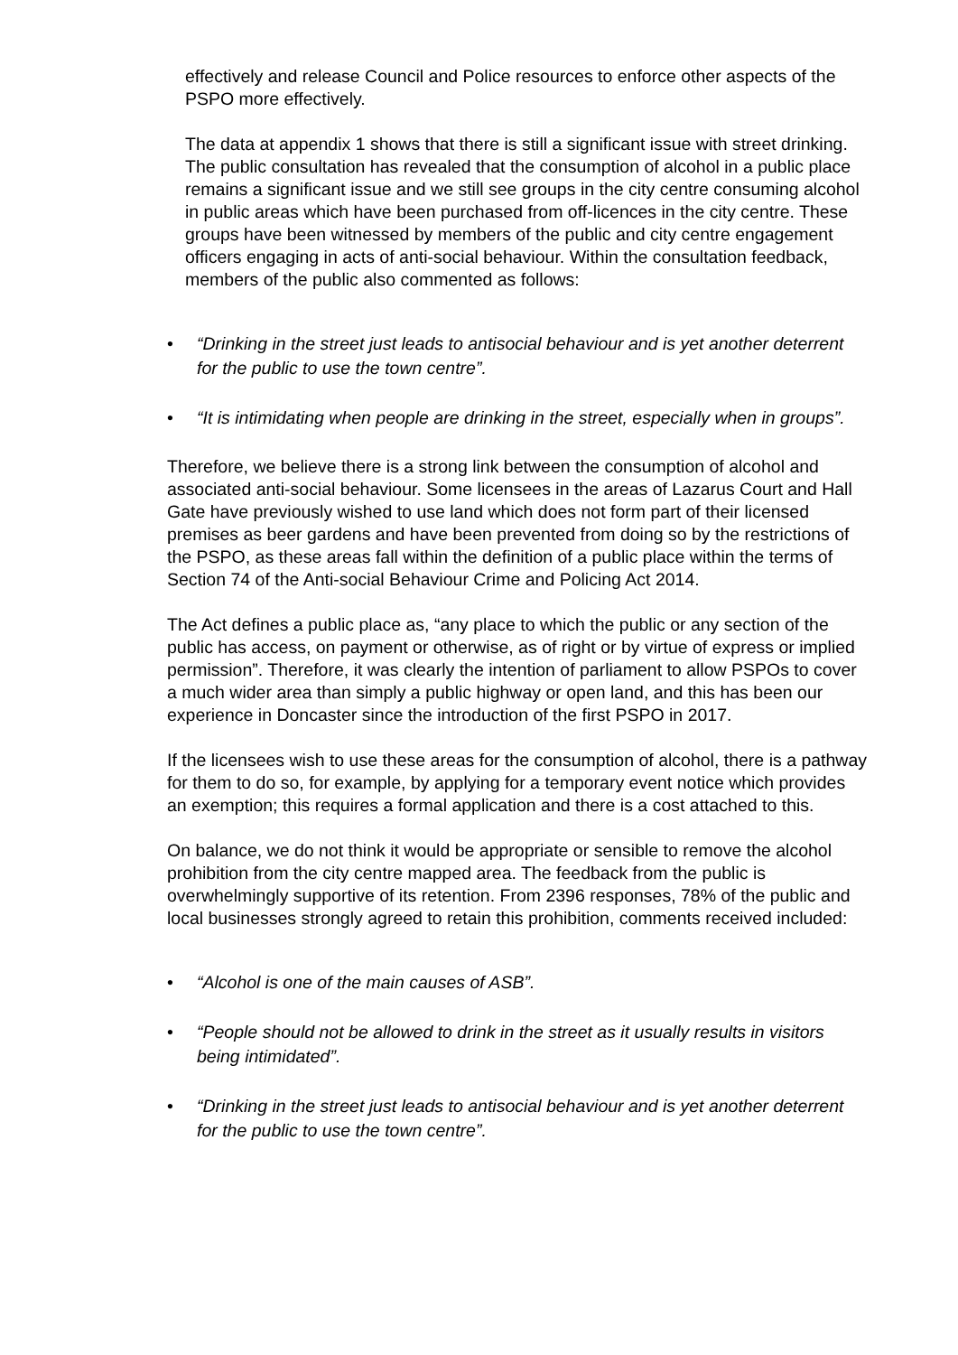effectively and release Council and Police resources to enforce other aspects of the PSPO more effectively.
The data at appendix 1 shows that there is still a significant issue with street drinking. The public consultation has revealed that the consumption of alcohol in a public place remains a significant issue and we still see groups in the city centre consuming alcohol in public areas which have been purchased from off-licences in the city centre. These groups have been witnessed by members of the public and city centre engagement officers engaging in acts of anti-social behaviour. Within the consultation feedback, members of the public also commented as follows:
• “Drinking in the street just leads to antisocial behaviour and is yet another deterrent for the public to use the town centre”.
• “It is intimidating when people are drinking in the street, especially when in groups”.
Therefore, we believe there is a strong link between the consumption of alcohol and associated anti-social behaviour. Some licensees in the areas of Lazarus Court and Hall Gate have previously wished to use land which does not form part of their licensed premises as beer gardens and have been prevented from doing so by the restrictions of the PSPO, as these areas fall within the definition of a public place within the terms of Section 74 of the Anti-social Behaviour Crime and Policing Act 2014.
The Act defines a public place as, “any place to which the public or any section of the public has access, on payment or otherwise, as of right or by virtue of express or implied permission”. Therefore, it was clearly the intention of parliament to allow PSPOs to cover a much wider area than simply a public highway or open land, and this has been our experience in Doncaster since the introduction of the first PSPO in 2017.
If the licensees wish to use these areas for the consumption of alcohol, there is a pathway for them to do so, for example, by applying for a temporary event notice which provides an exemption; this requires a formal application and there is a cost attached to this.
On balance, we do not think it would be appropriate or sensible to remove the alcohol prohibition from the city centre mapped area. The feedback from the public is overwhelmingly supportive of its retention. From 2396 responses, 78% of the public and local businesses strongly agreed to retain this prohibition, comments received included:
• “Alcohol is one of the main causes of ASB”.
• “People should not be allowed to drink in the street as it usually results in visitors being intimidated”.
• “Drinking in the street just leads to antisocial behaviour and is yet another deterrent for the public to use the town centre”.